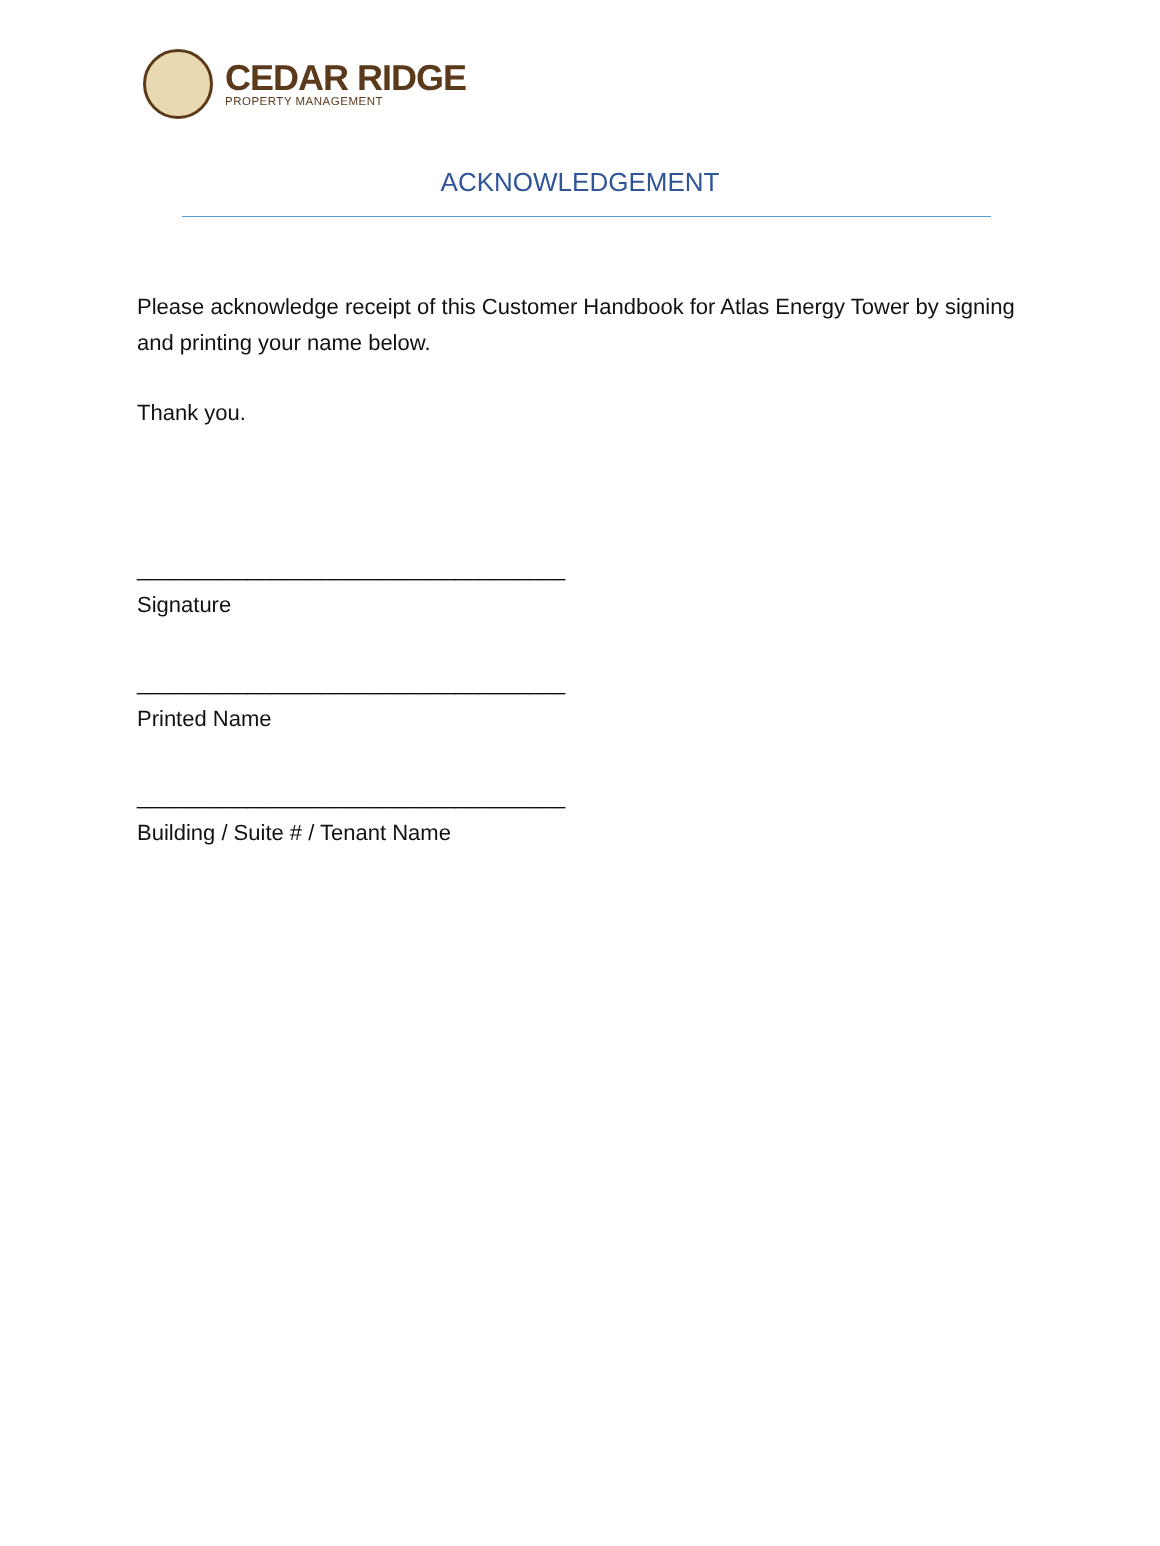CEDAR RIDGE
PROPERTY MANAGEMENT
ACKNOWLEDGEMENT
Please acknowledge receipt of this Customer Handbook for Atlas Energy Tower by signing and printing your name below.
Thank you.
___________________________________
Signature
___________________________________
Printed Name
___________________________________
Building / Suite # / Tenant Name